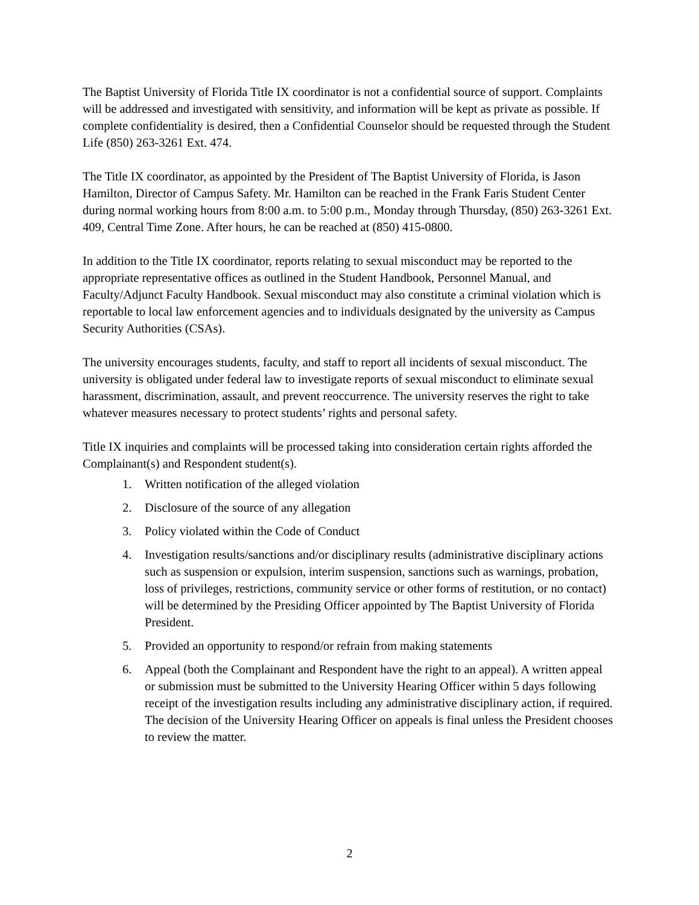The Baptist University of Florida Title IX coordinator is not a confidential source of support. Complaints will be addressed and investigated with sensitivity, and information will be kept as private as possible. If complete confidentiality is desired, then a Confidential Counselor should be requested through the Student Life (850) 263-3261 Ext. 474.
The Title IX coordinator, as appointed by the President of The Baptist University of Florida, is Jason Hamilton, Director of Campus Safety. Mr. Hamilton can be reached in the Frank Faris Student Center during normal working hours from 8:00 a.m. to 5:00 p.m., Monday through Thursday, (850) 263-3261 Ext. 409, Central Time Zone. After hours, he can be reached at (850) 415-0800.
In addition to the Title IX coordinator, reports relating to sexual misconduct may be reported to the appropriate representative offices as outlined in the Student Handbook, Personnel Manual, and Faculty/Adjunct Faculty Handbook. Sexual misconduct may also constitute a criminal violation which is reportable to local law enforcement agencies and to individuals designated by the university as Campus Security Authorities (CSAs).
The university encourages students, faculty, and staff to report all incidents of sexual misconduct. The university is obligated under federal law to investigate reports of sexual misconduct to eliminate sexual harassment, discrimination, assault, and prevent reoccurrence. The university reserves the right to take whatever measures necessary to protect students’ rights and personal safety.
Title IX inquiries and complaints will be processed taking into consideration certain rights afforded the Complainant(s) and Respondent student(s).
1. Written notification of the alleged violation
2. Disclosure of the source of any allegation
3. Policy violated within the Code of Conduct
4. Investigation results/sanctions and/or disciplinary results (administrative disciplinary actions such as suspension or expulsion, interim suspension, sanctions such as warnings, probation, loss of privileges, restrictions, community service or other forms of restitution, or no contact) will be determined by the Presiding Officer appointed by The Baptist University of Florida President.
5. Provided an opportunity to respond/or refrain from making statements
6. Appeal (both the Complainant and Respondent have the right to an appeal). A written appeal or submission must be submitted to the University Hearing Officer within 5 days following receipt of the investigation results including any administrative disciplinary action, if required. The decision of the University Hearing Officer on appeals is final unless the President chooses to review the matter.
2